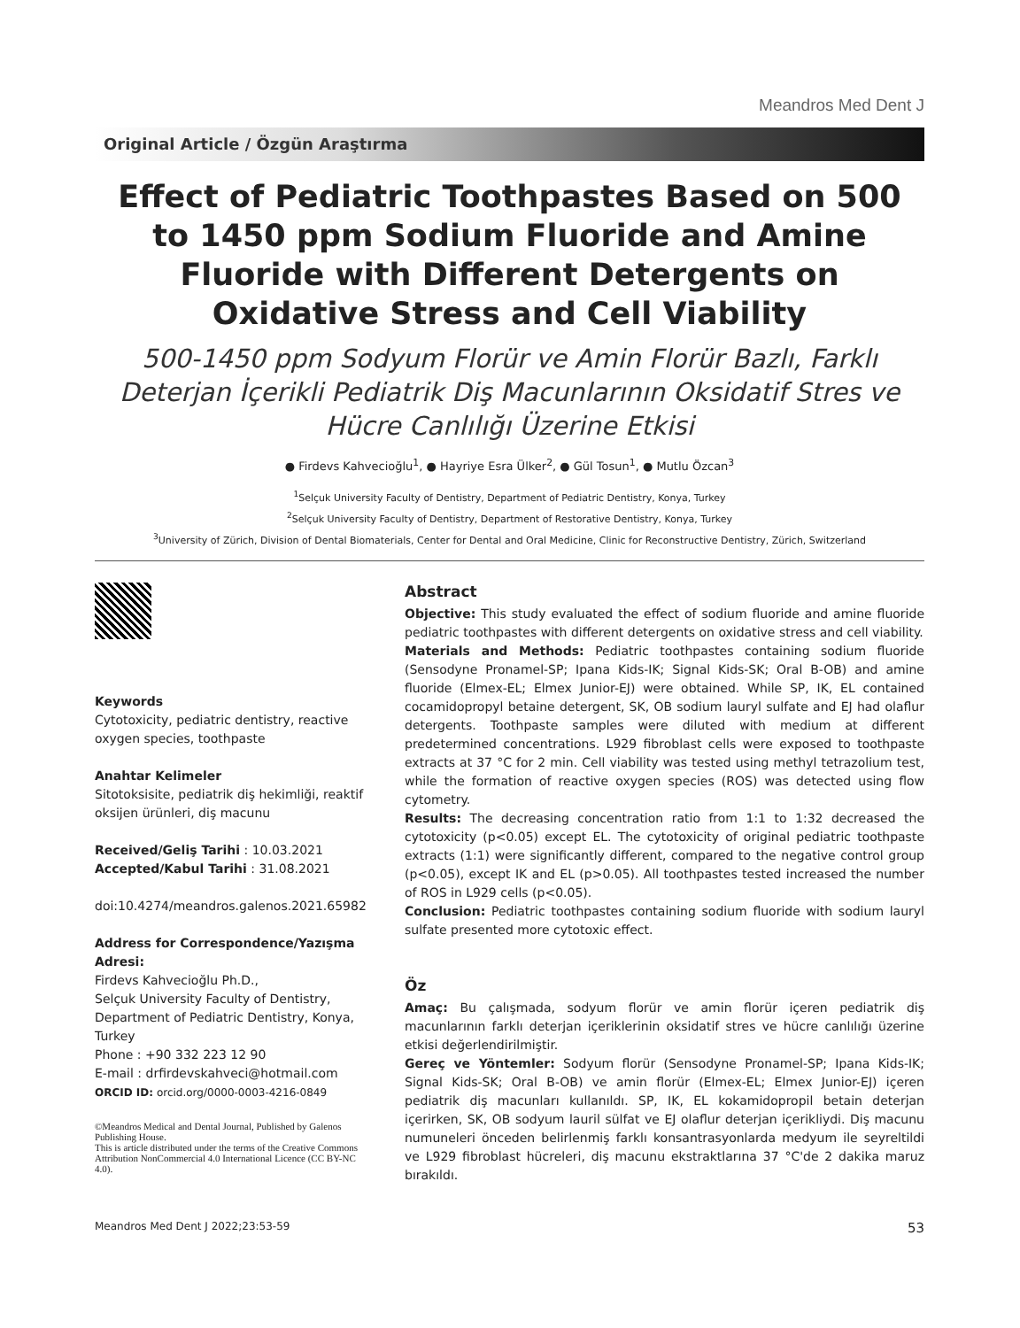Meandros Med Dent J
Original Article / Özgün Araştırma
Effect of Pediatric Toothpastes Based on 500 to 1450 ppm Sodium Fluoride and Amine Fluoride with Different Detergents on Oxidative Stress and Cell Viability
500-1450 ppm Sodyum Florür ve Amin Florür Bazlı, Farklı Deterjan İçerikli Pediatrik Diş Macunlarının Oksidatif Stres ve Hücre Canlılığı Üzerine Etkisi
● Firdevs Kahvecioğlu<sup>1</sup>, ● Hayriye Esra Ülker<sup>2</sup>, ● Gül Tosun<sup>1</sup>, ● Mutlu Özcan<sup>3</sup>
<sup>1</sup> Selçuk University Faculty of Dentistry, Department of Pediatric Dentistry, Konya, Turkey
<sup>2</sup> Selçuk University Faculty of Dentistry, Department of Restorative Dentistry, Konya, Turkey
<sup>3</sup> University of Zürich, Division of Dental Biomaterials, Center for Dental and Oral Medicine, Clinic for Reconstructive Dentistry, Zürich, Switzerland
Keywords
Cytotoxicity, pediatric dentistry, reactive oxygen species, toothpaste
Anahtar Kelimeler
Sitotoksisite, pediatrik diş hekimliği, reaktif oksijen ürünleri, diş macunu
Received/Geliş Tarihi : 10.03.2021
Accepted/Kabul Tarihi : 31.08.2021
doi:10.4274/meandros.galenos.2021.65982
Address for Correspondence/Yazışma Adresi:
Firdevs Kahvecioğlu Ph.D.,
Selçuk University Faculty of Dentistry, Department of Pediatric Dentistry, Konya, Turkey
Phone : +90 332 223 12 90
E-mail : drfirdevskahveci@hotmail.com
ORCID ID: orcid.org/0000-0003-4216-0849
©Meandros Medical and Dental Journal, Published by Galenos Publishing House.
This is article distributed under the terms of the Creative Commons Attribution NonCommercial 4.0 International Licence (CC BY-NC 4.0).
Abstract
Objective: This study evaluated the effect of sodium fluoride and amine fluoride pediatric toothpastes with different detergents on oxidative stress and cell viability.
Materials and Methods: Pediatric toothpastes containing sodium fluoride (Sensodyne Pronamel-SP; Ipana Kids-IK; Signal Kids-SK; Oral B-OB) and amine fluoride (Elmex-EL; Elmex Junior-EJ) were obtained. While SP, IK, EL contained cocamidopropyl betaine detergent, SK, OB sodium lauryl sulfate and EJ had olaflur detergents. Toothpaste samples were diluted with medium at different predetermined concentrations. L929 fibroblast cells were exposed to toothpaste extracts at 37 °C for 2 min. Cell viability was tested using methyl tetrazolium test, while the formation of reactive oxygen species (ROS) was detected using flow cytometry.
Results: The decreasing concentration ratio from 1:1 to 1:32 decreased the cytotoxicity (p<0.05) except EL. The cytotoxicity of original pediatric toothpaste extracts (1:1) were significantly different, compared to the negative control group (p<0.05), except IK and EL (p>0.05). All toothpastes tested increased the number of ROS in L929 cells (p<0.05).
Conclusion: Pediatric toothpastes containing sodium fluoride with sodium lauryl sulfate presented more cytotoxic effect.
Öz
Amaç: Bu çalışmada, sodyum florür ve amin florür içeren pediatrik diş macunlarının farklı deterjan içeriklerinin oksidatif stres ve hücre canlılığı üzerine etkisi değerlendirilmiştir.
Gereç ve Yöntemler: Sodyum florür (Sensodyne Pronamel-SP; Ipana Kids-IK; Signal Kids-SK; Oral B-OB) ve amin florür (Elmex-EL; Elmex Junior-EJ) içeren pediatrik diş macunları kullanıldı. SP, IK, EL kokamidopropil betain deterjan içerirken, SK, OB sodyum lauril sülfat ve EJ olaflur deterjan içerikliydi. Diş macunu numuneleri önceden belirlenmiş farklı konsantrasyonlarda medyum ile seyreltildi ve L929 fibroblast hücreleri, diş macunu ekstraktlarına 37 °C'de 2 dakika maruz bırakıldı.
Meandros Med Dent J 2022;23:53-59 53